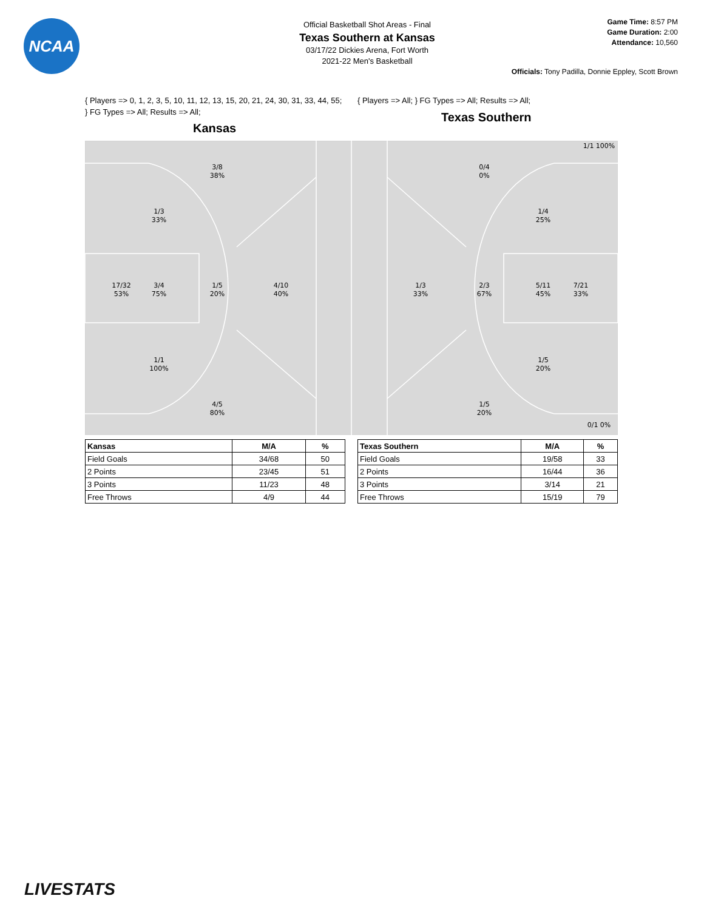NCAA
Official Basketball Shot Areas - Final
Texas Southern at Kansas
03/17/22 Dickies Arena, Fort Worth
2021-22 Men's Basketball
Game Time: 8:57 PM
Game Duration: 2:00
Attendance: 10,560
Officials: Tony Padilla, Donnie Eppley, Scott Brown
{ Players => 0, 1, 2, 3, 5, 10, 11, 12, 13, 15, 20, 21, 24, 30, 31, 33, 44, 55; } FG Types => All; Results => All;
Kansas
{ Players => All; } FG Types => All; Results => All;
Texas Southern
3/8
38%
1/3
33%
17/32
53%
3/4
75%
1/5
20%
4/10
40%
1/1
100%
4/5
80%
0/4
0%
1/1 100%
1/4
25%
1/3
33%
2/3
67%
5/11
45%
7/21
33%
1/5
20%
1/5
20%
0/1 0%
| Kansas | M/A | % |
| --- | --- | --- |
| Field Goals | 34/68 | 50 |
| 2 Points | 23/45 | 51 |
| 3 Points | 11/23 | 48 |
| Free Throws | 4/9 | 44 |
| Texas Southern | M/A | % |
| --- | --- | --- |
| Field Goals | 19/58 | 33 |
| 2 Points | 16/44 | 36 |
| 3 Points | 3/14 | 21 |
| Free Throws | 15/19 | 79 |
LIVESTATS